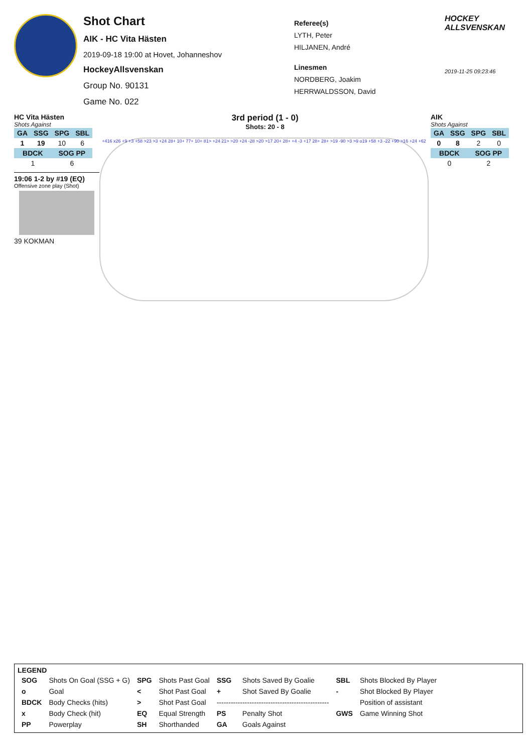Shot Chart
AIK - HC Vita Hästen
2019-09-18 19:00 at Hovet, Johanneshov
HockeyAllsvenskan
Group No. 90131
Game No. 022
Referee(s)
LYTH, Peter
HILJANEN, André
Linesmen
NORDBERG, Joakim
HERRWALDSSON, David
HOCKEY ALLSVENSKAN
2019-11-25 09:23:46
HC Vita Hästen
Shots Against
| GA | SSG | SPG | SBL |
| --- | --- | --- | --- |
| 1 | 19 | 10 | 6 |
| BDCK | | SOG PP | |
| 1 | | 6 | |
19:06 1-2 by #19 (EQ)
Offensive zone play (Shot)
39 KOKMAN
3rd period (1 - 0)
Shots: 20 - 8
+416 x26 +9 +3 +58 >23 >3 +24 28+ 10+ 77+ 10+ 81> +24 21> >20 +24 -28 >20 >17 20+ 28+ +4 -3 +17 28+ 28+ >19 -90 >3 >9 o19 +58 +3 -22 +90 >16 +24 +62
AIK
Shots Against
| GA | SSG | SPG | SBL |
| --- | --- | --- | --- |
| 0 | 8 | 2 | 0 |
| BDCK | | SOG PP | |
| 0 | | 2 | |
LEGEND
| SOG | Shots On Goal (SSG + G) | SPG | Shots Past Goal | SSG | Shots Saved By Goalie | SBL | Shots Blocked By Player |
| o | Goal | < | Shot Past Goal | + | Shot Saved By Goalie | - | Shot Blocked By Player |
| BDCK | Body Checks (hits) | > | Shot Past Goal | ------------------------------------------------ | | | Position of assistant |
| x | Body Check (hit) | EQ | Equal Strength | PS | Penalty Shot | GWS | Game Winning Shot |
| PP | Powerplay | SH | Shorthanded | GA | Goals Against | | |